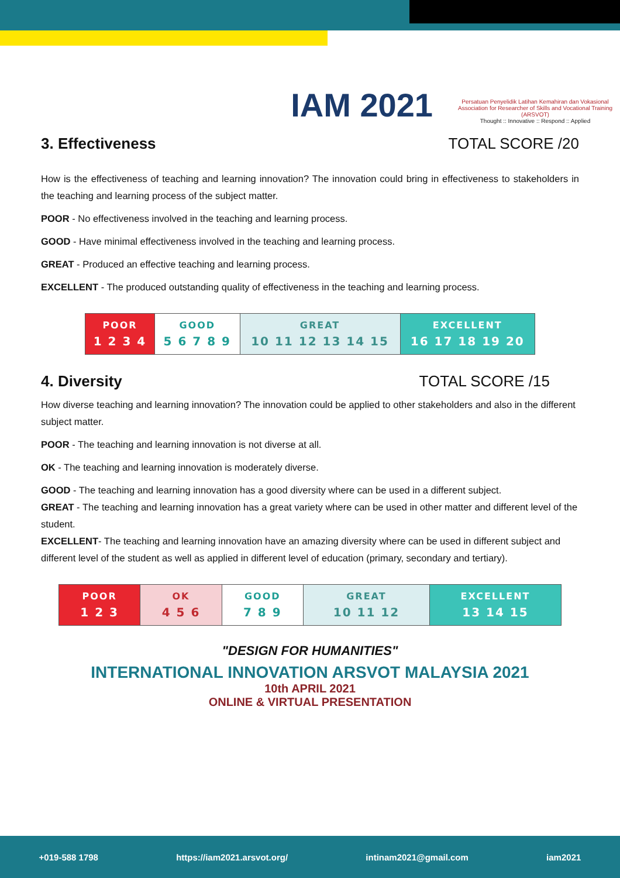IAM 2021
Persatuan Penyelidik Latihan Kemahiran dan Vokasional
Association for Researcher of Skills and Vocational Training (ARSVOT)
Thought :: Innovative :: Respond :: Applied
3. Effectiveness TOTAL SCORE /20
How is the effectiveness of teaching and learning innovation? The innovation could bring in effectiveness to stakeholders in the teaching and learning process of the subject matter.
POOR - No effectiveness involved in the teaching and learning process.
GOOD - Have minimal effectiveness involved in the teaching and learning process.
GREAT - Produced an effective teaching and learning process.
EXCELLENT - The produced outstanding quality of effectiveness in the teaching and learning process.
| POOR 1 2 3 4 | GOOD 5 6 7 8 9 | GREAT 10 11 12 13 14 15 | EXCELLENT 16 17 18 19 20 |
4. Diversity TOTAL SCORE /15
How diverse teaching and learning innovation? The innovation could be applied to other stakeholders and also in the different subject matter.
POOR - The teaching and learning innovation is not diverse at all.
OK - The teaching and learning innovation is moderately diverse.
GOOD - The teaching and learning innovation has a good diversity where can be used in a different subject.
GREAT - The teaching and learning innovation has a great variety where can be used in other matter and different level of the student.
EXCELLENT- The teaching and learning innovation have an amazing diversity where can be used in different subject and different level of the student as well as applied in different level of education (primary, secondary and tertiary).
| POOR 1 2 3 | OK 4 5 6 | GOOD 7 8 9 | GREAT 10 11 12 | EXCELLENT 13 14 15 |
"DESIGN FOR HUMANITIES"
INTERNATIONAL INNOVATION ARSVOT MALAYSIA 2021
10th APRIL 2021
ONLINE & VIRTUAL PRESENTATION
+019-588 1798 https://iam2021.arsvot.org/ intinam2021@gmail.com iam2021